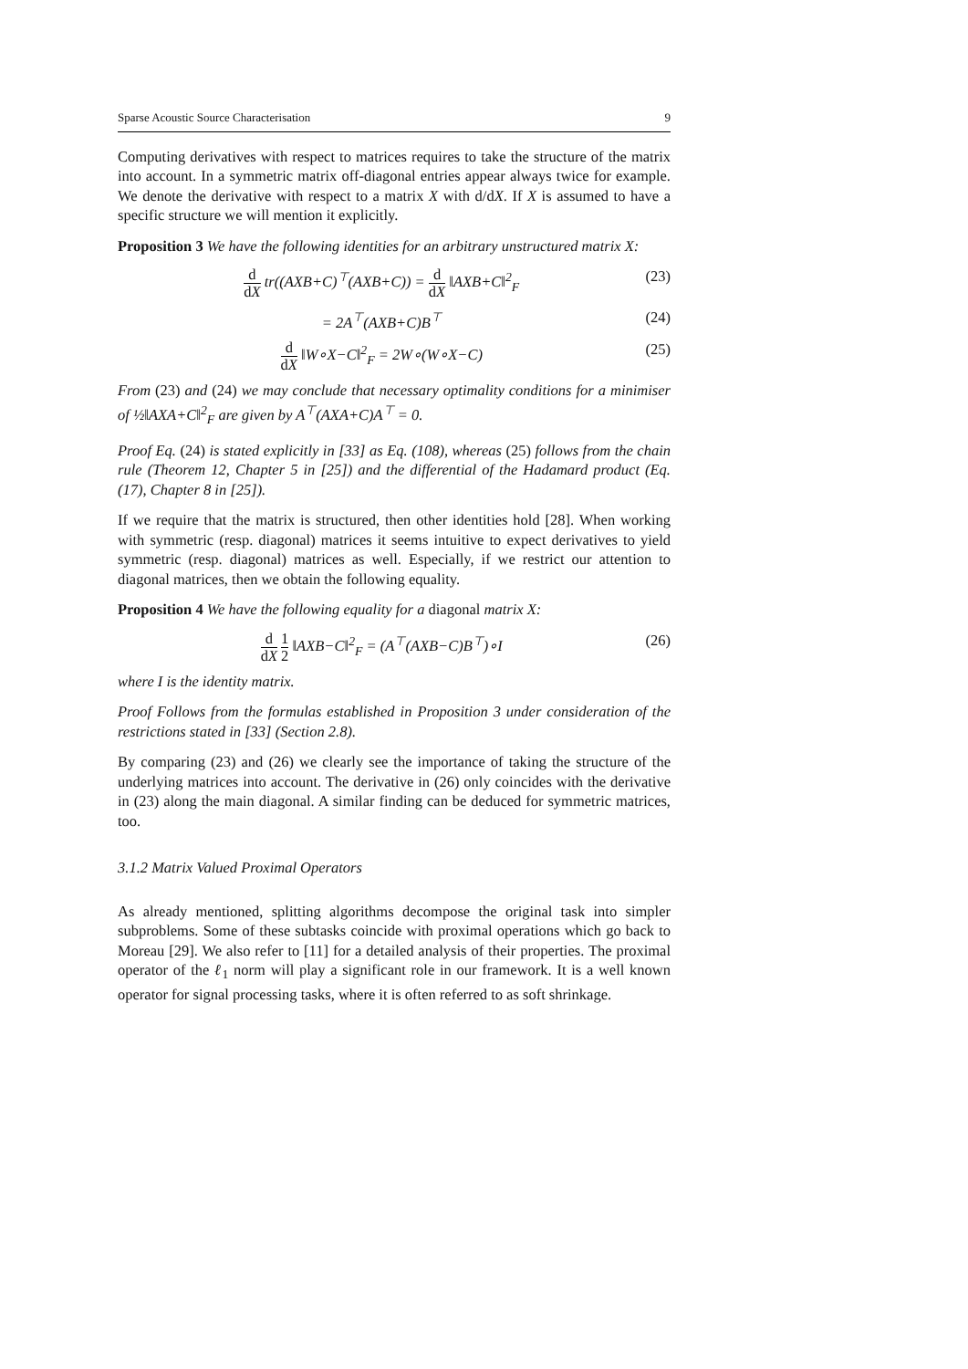Sparse Acoustic Source Characterisation 9
Computing derivatives with respect to matrices requires to take the structure of the matrix into account. In a symmetric matrix off-diagonal entries appear always twice for example. We denote the derivative with respect to a matrix X with d/dX. If X is assumed to have a specific structure we will mention it explicitly.
Proposition 3 We have the following identities for an arbitrary unstructured matrix X:
d dX tr((AXB+C)<sup>⊤</sup>(AXB+C)) = d dX ‖AXB+C‖<sup>2</sup><sub>F</sub> (23)
= 2A<sup>⊤</sup>(AXB+C)B<sup>⊤</sup> (24)
d dX ‖W∘X−C‖<sup>2</sup><sub>F</sub> = 2W∘(W∘X−C) (25)
From (23) and (24) we may conclude that necessary optimality conditions for a minimiser of ½‖AXA+C‖<sup>2</sup><sub>F</sub> are given by A<sup>⊤</sup>(AXA+C)A<sup>⊤</sup> = 0.
Proof Eq. (24) is stated explicitly in [33] as Eq. (108), whereas (25) follows from the chain rule (Theorem 12, Chapter 5 in [25]) and the differential of the Hadamard product (Eq. (17), Chapter 8 in [25]).
If we require that the matrix is structured, then other identities hold [28]. When working with symmetric (resp. diagonal) matrices it seems intuitive to expect derivatives to yield symmetric (resp. diagonal) matrices as well. Especially, if we restrict our attention to diagonal matrices, then we obtain the following equality.
Proposition 4 We have the following equality for a diagonal matrix X:
d dX 1 2 ‖AXB−C‖<sup>2</sup><sub>F</sub> = (A<sup>⊤</sup>(AXB−C)B<sup>⊤</sup>)∘I (26)
where I is the identity matrix.
Proof Follows from the formulas established in Proposition 3 under consideration of the restrictions stated in [33] (Section 2.8).
By comparing (23) and (26) we clearly see the importance of taking the structure of the underlying matrices into account. The derivative in (26) only coincides with the derivative in (23) along the main diagonal. A similar finding can be deduced for symmetric matrices, too.
3.1.2 Matrix Valued Proximal Operators
As already mentioned, splitting algorithms decompose the original task into simpler subproblems. Some of these subtasks coincide with proximal operations which go back to Moreau [29]. We also refer to [11] for a detailed analysis of their properties. The proximal operator of the ℓ<sub>1</sub> norm will play a significant role in our framework. It is a well known operator for signal processing tasks, where it is often referred to as soft shrinkage.